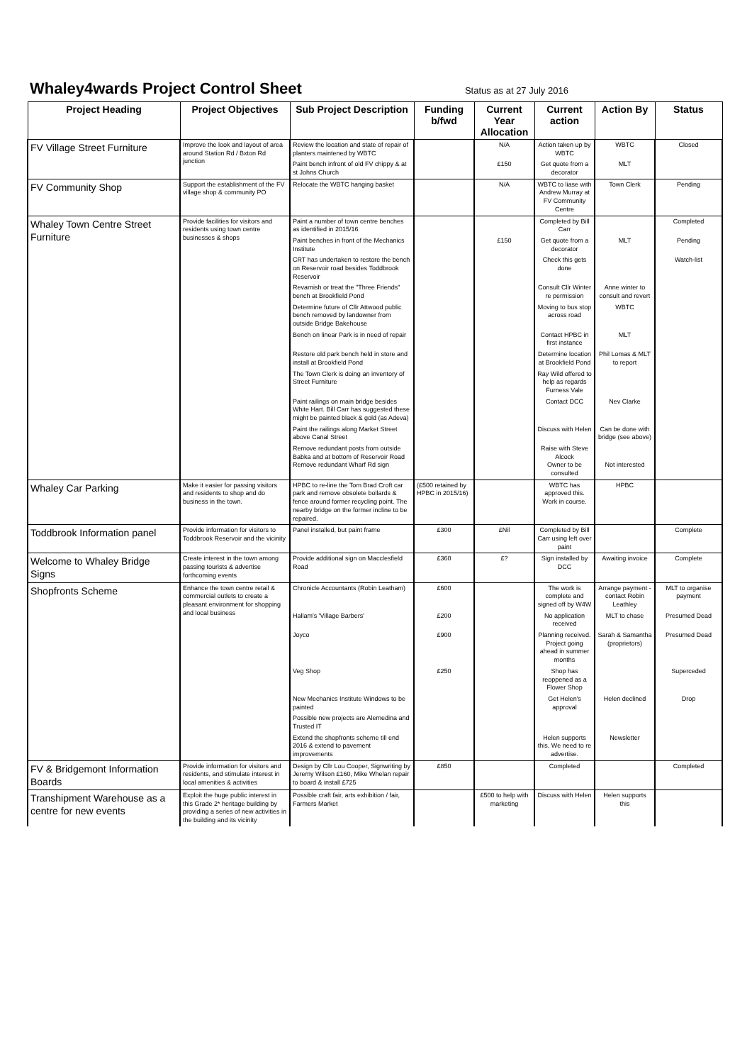Whaley4wards Project Control Sheet Status as at 27 July 2016
| Project Heading | Project Objectives | Sub Project Description | Funding b/fwd | Current Year Allocation | Current action | Action By | Status |
| --- | --- | --- | --- | --- | --- | --- | --- |
| FV Village Street Furniture | Improve the look and layout of area around Station Rd / Bxton Rd junction | Review the location and state of repair of planters maintened by WBTC | | N/A | Action taken up by WBTC | WBTC | Closed |
| | | Paint bench infront of old FV chippy & at st Johns Church | | £150 | Get quote from a decorator | MLT | |
| FV Community Shop | Support the establishment of the FV village shop & community PO | Relocate the WBTC hanging basket | | N/A | WBTC to liase with Andrew Murray at FV Community Centre | Town Clerk | Pending |
| Whaley Town Centre Street Furniture | Provide facilities for visitors and residents using town centre businesses & shops | Paint a number of town centre benches as identified in 2015/16 | | | Completed by Bill Carr | | Completed |
| | | Paint benches in front of the Mechanics Institute | | £150 | Get quote from a decorator | MLT | Pending |
| | | CRT has undertaken to restore the bench on Reservoir road besides Toddbrook Reservoir | | | Check this gets done | | Watch-list |
| | | Revarnish or treat the "Three Friends" bench at Brookfield Pond | | | Consult Cllr Winter re permission | Anne winter to consult and revert | |
| | | Determine future of Cllr Attwood public bench removed by landowner from outside Bridge Bakehouse | | | Moving to bus stop across road | WBTC | |
| | | Bench on linear Park is in need of repair | | | Contact HPBC in first instance | MLT | |
| | | Restore old park bench held in store and install at Brookfield Pond | | | Determine location at Brookfield Pond | Phil Lomas & MLT to report | |
| | | The Town Clerk is doing an inventory of Street Furniture | | | Ray Wild offered to help as regards Furness Vale | | |
| | | Paint railings on main bridge besides White Hart. Bill Carr has suggested these might be painted black & gold (as Adeva) | | | Contact DCC | Nev Clarke | |
| | | Paint the railings along Market Street above Canal Street | | | Discuss with Helen | Can be done with bridge (see above) | |
| | | Remove redundant posts from outside Babka and at bottom of Reservoir Road Remove redundant Wharf Rd sign | | | Raise with Steve Alcock Owner to be consulted | Not interested | |
| Whaley Car Parking | Make it easier for passing visitors and residents to shop and do business in the town. | HPBC to re-line the Tom Brad Croft car park and remove obsolete bollards & fence around former recycling point. The nearby bridge on the former incline to be repaired. | (£500 retained by HPBC in 2015/16) | | WBTC has approved this. Work in course. | HPBC | |
| Toddbrook Information panel | Provide information for visitors to Toddbrook Reservoir and the vicinity | Panel installed, but paint frame | £300 | £Nil | Completed by Bill Carr using left over paint | | Complete |
| Welcome to Whaley Bridge Signs | Create interest in the town among passing tourists & advertise forthcoming events | Provide additional sign on Macclesfield Road | £360 | £? | Sign installed by DCC | Awaiting invoice | Complete |
| Shopfronts Scheme | Enhance the town centre retail & commercial outlets to create a pleasant environment for shopping and local business | Chronicle Accountants (Robin Leatham) | £600 | | The work is complete and signed off by W4W | Arrange payment - contact Robin Leathley | MLT to organise payment |
| | | Hallam's 'Village Barbers' | £200 | | No application received | MLT to chase | Presumed Dead |
| | | Joyco | £900 | | Planning received. Project going ahead in summer months | Sarah & Samantha (proprietors) | Presumed Dead |
| | | Veg Shop | £250 | | Shop has reoppened as a Flower Shop | | Superceded |
| | | New Mechanics Institute Windows to be painted | | | Get Helen's approval | Helen declined | Drop |
| | | Possible new projects are Alemedina and Trusted IT | | | | | |
| | | Extend the shopfronts scheme till end 2016 & extend to pavement improvements | | | Helen supports this. We need to re advertise. | Newsletter | |
| FV & Bridgemont Information Boards | Provide information for visitors and residents, and stimulate interest in local amenities & activities | Design by Cllr Lou Cooper, Signwriting by Jeremy Wilson £160, Mike Whelan repair to board & install £725 | £850 | | Completed | | Completed |
| Transhipment Warehouse as a centre for new events | Exploit the huge public interest in this Grade 2* heritage building by providing a series of new activities in the building and its vicinity | Possible craft fair, arts exhibition / fair, Farmers Market | | £500 to help with marketing | Discuss with Helen | Helen supports this | |